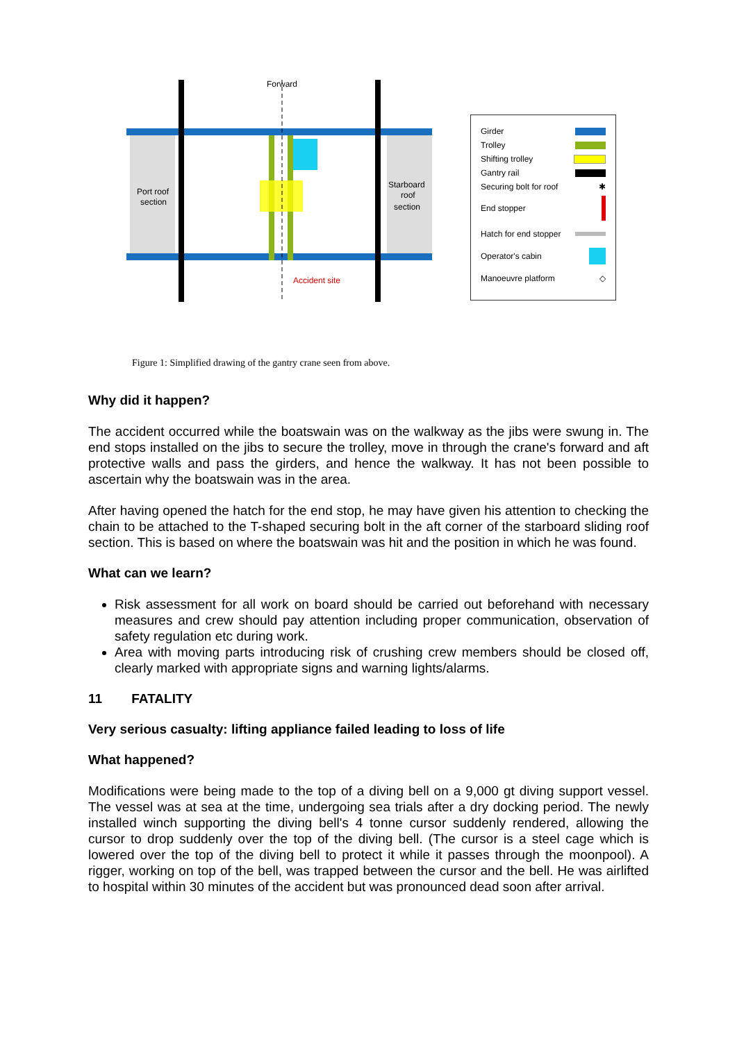Forward
Port roof
section
Starboard
roof
section
Accident site
Girder
Trolley
Shifting trolley
Gantry rail
Securing bolt for roof ✱
End stopper
Hatch for end stopper
Operator's cabin
Manoeuvre platform ◇
Figure 1: Simplified drawing of the gantry crane seen from above.
Why did it happen?
The accident occurred while the boatswain was on the walkway as the jibs were swung in. The end stops installed on the jibs to secure the trolley, move in through the crane's forward and aft protective walls and pass the girders, and hence the walkway. It has not been possible to ascertain why the boatswain was in the area.
After having opened the hatch for the end stop, he may have given his attention to checking the chain to be attached to the T-shaped securing bolt in the aft corner of the starboard sliding roof section. This is based on where the boatswain was hit and the position in which he was found.
What can we learn?
Risk assessment for all work on board should be carried out beforehand with necessary measures and crew should pay attention including proper communication, observation of safety regulation etc during work.
Area with moving parts introducing risk of crushing crew members should be closed off, clearly marked with appropriate signs and warning lights/alarms.
11 FATALITY
Very serious casualty: lifting appliance failed leading to loss of life
What happened?
Modifications were being made to the top of a diving bell on a 9,000 gt diving support vessel. The vessel was at sea at the time, undergoing sea trials after a dry docking period. The newly installed winch supporting the diving bell's 4 tonne cursor suddenly rendered, allowing the cursor to drop suddenly over the top of the diving bell. (The cursor is a steel cage which is lowered over the top of the diving bell to protect it while it passes through the moonpool). A rigger, working on top of the bell, was trapped between the cursor and the bell. He was airlifted to hospital within 30 minutes of the accident but was pronounced dead soon after arrival.